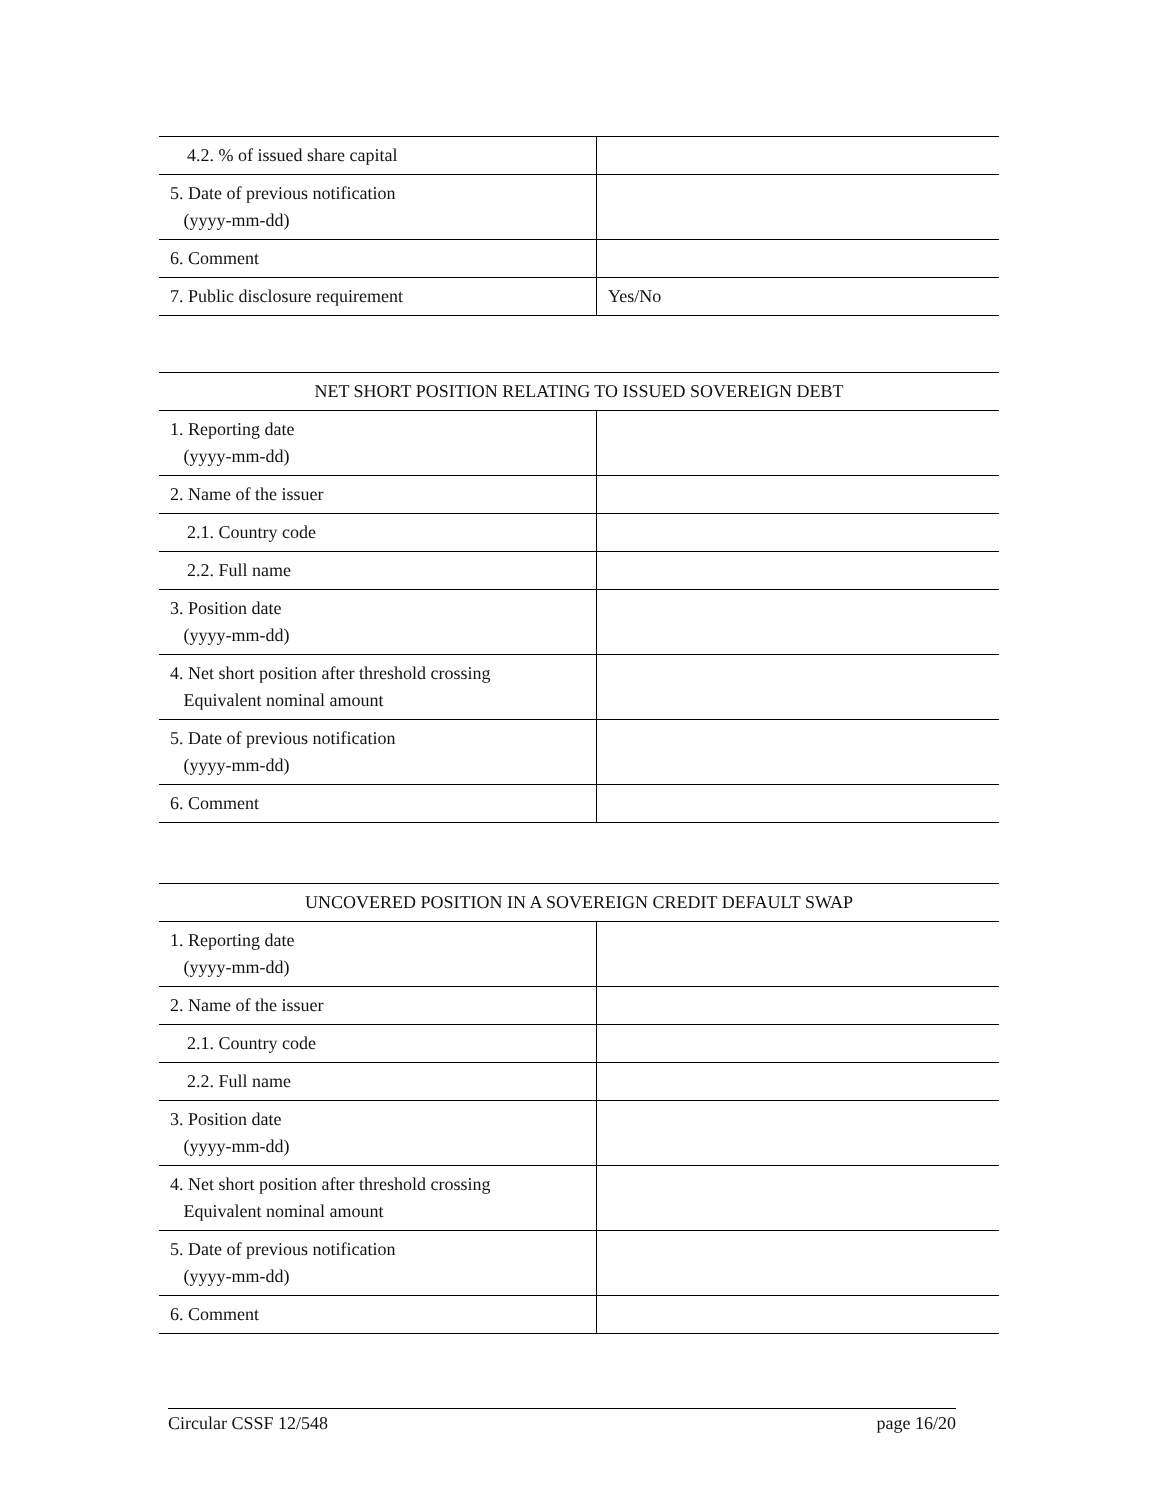| 4.2. % of issued share capital | |
| 5. Date of previous notification (yyyy-mm-dd) | |
| 6. Comment | |
| 7. Public disclosure requirement | Yes/No |
| NET SHORT POSITION RELATING TO ISSUED SOVEREIGN DEBT | |
| --- | --- |
| 1. Reporting date (yyyy-mm-dd) | |
| 2. Name of the issuer | |
| 2.1. Country code | |
| 2.2. Full name | |
| 3. Position date (yyyy-mm-dd) | |
| 4. Net short position after threshold crossing Equivalent nominal amount | |
| 5. Date of previous notification (yyyy-mm-dd) | |
| 6. Comment | |
| UNCOVERED POSITION IN A SOVEREIGN CREDIT DEFAULT SWAP | |
| --- | --- |
| 1. Reporting date (yyyy-mm-dd) | |
| 2. Name of the issuer | |
| 2.1. Country code | |
| 2.2. Full name | |
| 3. Position date (yyyy-mm-dd) | |
| 4. Net short position after threshold crossing Equivalent nominal amount | |
| 5. Date of previous notification (yyyy-mm-dd) | |
| 6. Comment | |
Circular CSSF 12/548 page 16/20